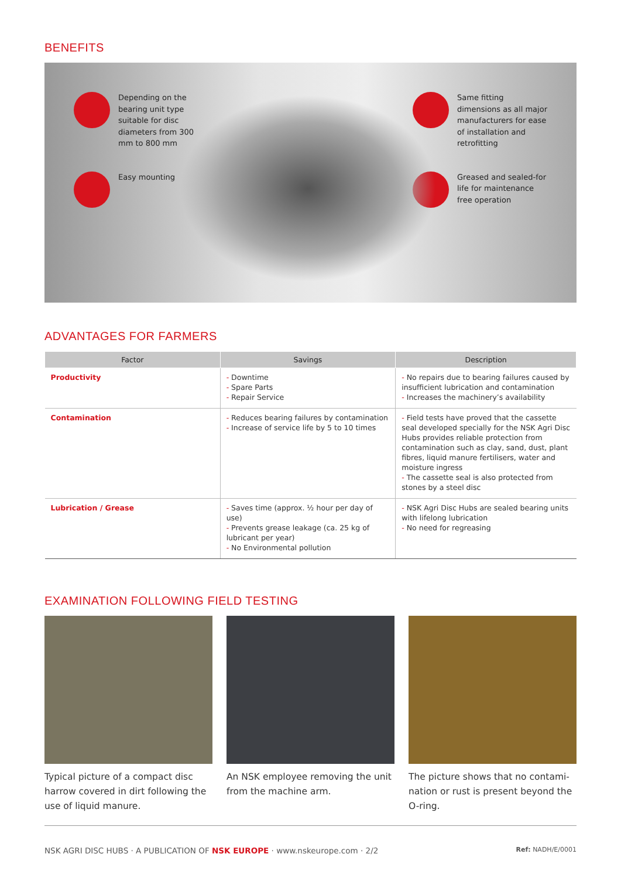BENEFITS
Depending on the bearing unit type suitable for disc diameters from 300 mm to 800 mm
Easy mounting
Same fitting dimensions as all major manufacturers for ease of installation and retrofitting
Greased and sealed-for life for maintenance free operation
ADVANTAGES FOR FARMERS
| Factor | Savings | Description |
| --- | --- | --- |
| Productivity | - Downtime - Spare Parts - Repair Service | - No repairs due to bearing failures caused by insufficient lubrication and contamination - Increases the machinery’s availability |
| Contamination | - Reduces bearing failures by contamination - Increase of service life by 5 to 10 times | - Field tests have proved that the cassette seal developed specially for the NSK Agri Disc Hubs provides reliable protection from contamination such as clay, sand, dust, plant fibres, liquid manure fertilisers, water and moisture ingress - The cassette seal is also protected from stones by a steel disc |
| Lubrication / Grease | - Saves time (approx. ½ hour per day of use) - Prevents grease leakage (ca. 25 kg of lubricant per year) - No Environmental pollution | - NSK Agri Disc Hubs are sealed bearing units with lifelong lubrication - No need for regreasing |
EXAMINATION FOLLOWING FIELD TESTING
Typical picture of a compact disc harrow covered in dirt following the use of liquid manure.
An NSK employee removing the unit from the machine arm.
The picture shows that no contami-nation or rust is present beyond the O-ring.
NSK AGRI DISC HUBS · A PUBLICATION OF NSK EUROPE · www.nskeurope.com · 2/2
Ref: NADH/E/0001